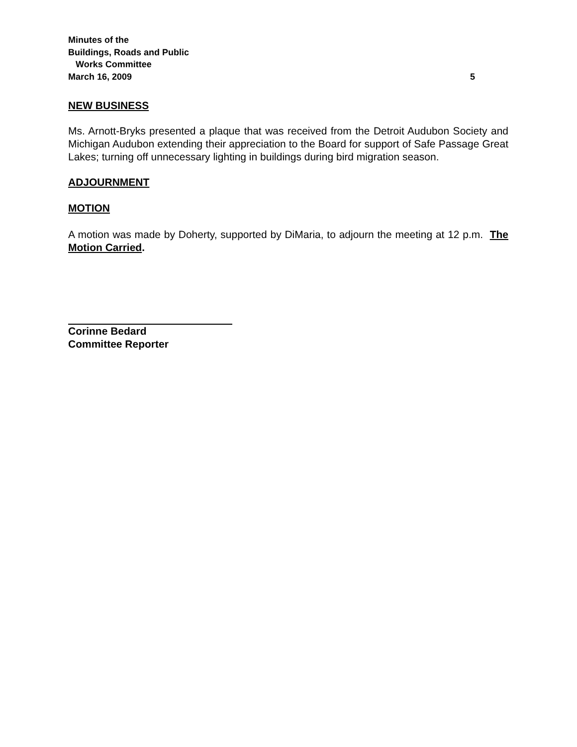Minutes of the
Buildings, Roads and Public
Works Committee
March 16, 2009 5
NEW BUSINESS
Ms. Arnott-Bryks presented a plaque that was received from the Detroit Audubon Society and Michigan Audubon extending their appreciation to the Board for support of Safe Passage Great Lakes; turning off unnecessary lighting in buildings during bird migration season.
ADJOURNMENT
MOTION
A motion was made by Doherty, supported by DiMaria, to adjourn the meeting at 12 p.m. The Motion Carried.
Corinne Bedard
Committee Reporter